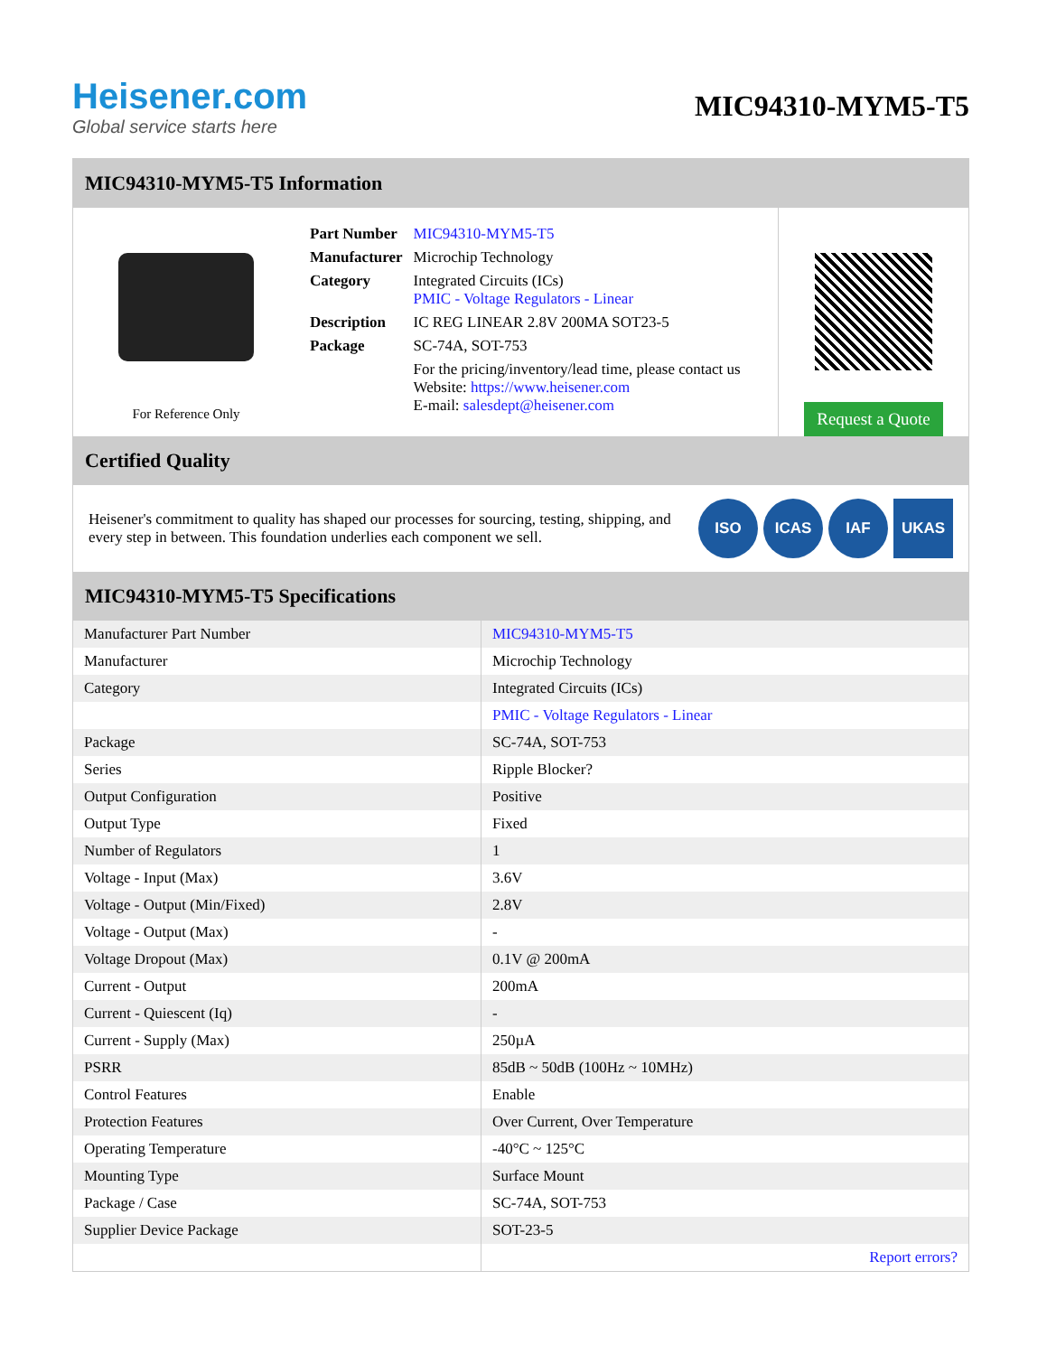Heisener.com
Global service starts here
MIC94310-MYM5-T5
MIC94310-MYM5-T5 Information
For Reference Only
| Part Number | MIC94310-MYM5-T5 |
| Manufacturer | Microchip Technology |
| Category | Integrated Circuits (ICs) PMIC - Voltage Regulators - Linear |
| Description | IC REG LINEAR 2.8V 200MA SOT23-5 |
| Package | SC-74A, SOT-753 |
| | For the pricing/inventory/lead time, please contact us Website: https://www.heisener.com E-mail: salesdept@heisener.com |
Request a Quote
Certified Quality
Heisener's commitment to quality has shaped our processes for sourcing, testing, shipping, and every step in between. This foundation underlies each component we sell.
ISO ICAS IAF UKAS
MIC94310-MYM5-T5 Specifications
| Manufacturer Part Number | MIC94310-MYM5-T5 |
| Manufacturer | Microchip Technology |
| Category | Integrated Circuits (ICs) |
| | PMIC - Voltage Regulators - Linear |
| Package | SC-74A, SOT-753 |
| Series | Ripple Blocker? |
| Output Configuration | Positive |
| Output Type | Fixed |
| Number of Regulators | 1 |
| Voltage - Input (Max) | 3.6V |
| Voltage - Output (Min/Fixed) | 2.8V |
| Voltage - Output (Max) | - |
| Voltage Dropout (Max) | 0.1V @ 200mA |
| Current - Output | 200mA |
| Current - Quiescent (Iq) | - |
| Current - Supply (Max) | 250µA |
| PSRR | 85dB ~ 50dB (100Hz ~ 10MHz) |
| Control Features | Enable |
| Protection Features | Over Current, Over Temperature |
| Operating Temperature | -40°C ~ 125°C |
| Mounting Type | Surface Mount |
| Package / Case | SC-74A, SOT-753 |
| Supplier Device Package | SOT-23-5 |
| | Report errors? |